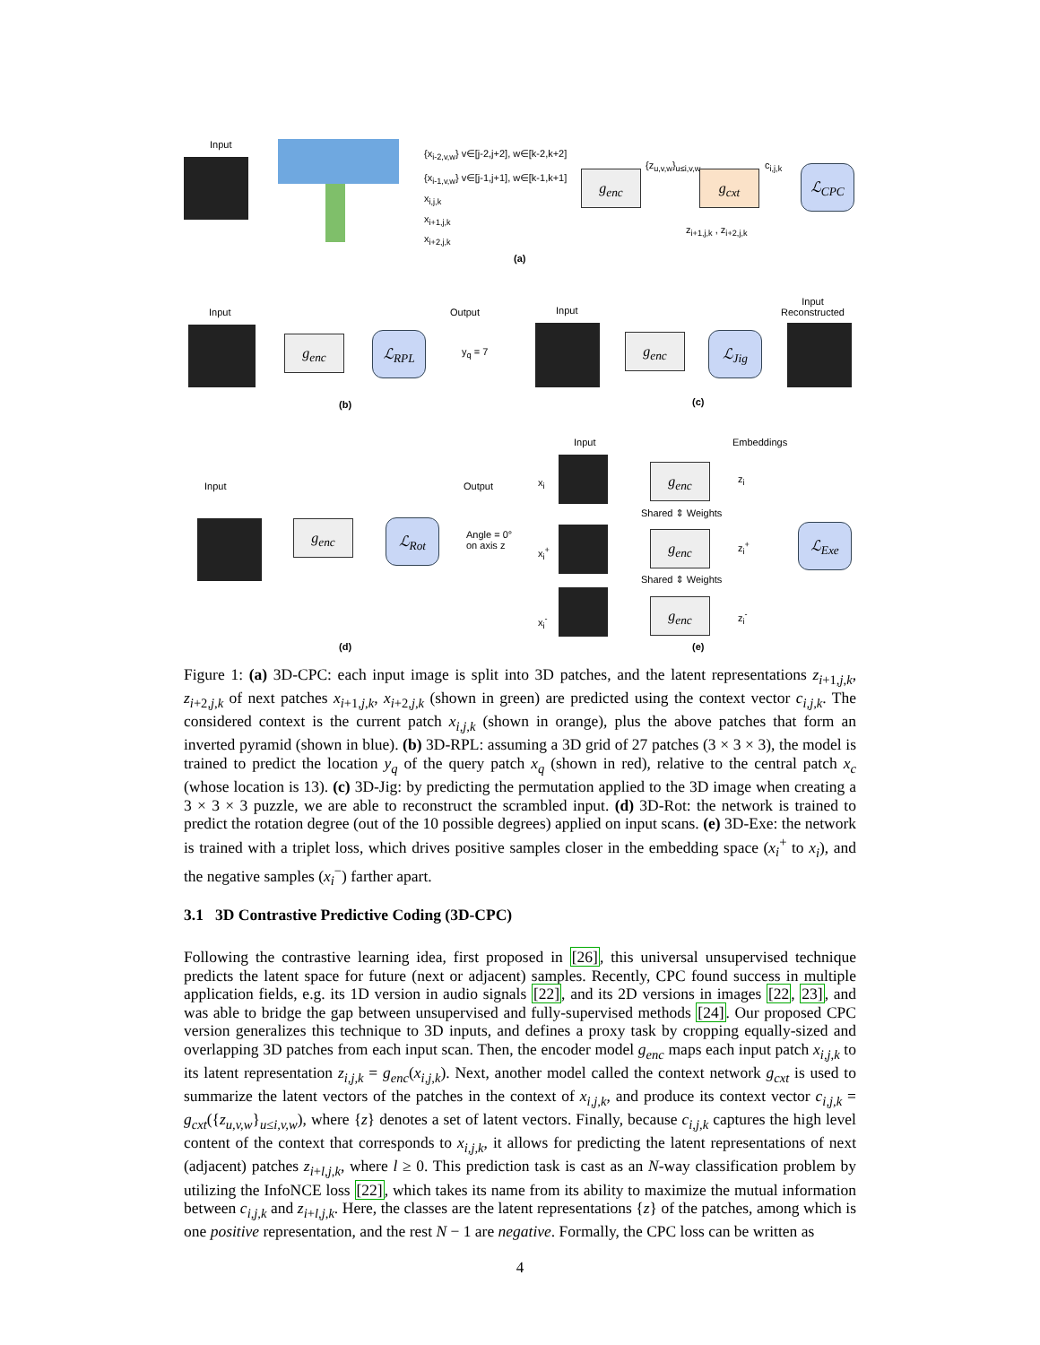Input
{x<sub>i-2,v,w</sub>} v∈[j-2,j+2], w∈[k-2,k+2]
{x<sub>i-1,v,w</sub>} v∈[j-1,j+1], w∈[k-1,k+1]
x<sub>i,j,k</sub>
x<sub>i+1,j,k</sub>
x<sub>i+2,j,k</sub>
g<sub>enc</sub>
{z<sub>u,v,w</sub>}<sub>u≤i,v,w</sub>
g<sub>cxt</sub>
c<sub>i,j,k</sub> ℒ<sub>CPC</sub>
z<sub>i+1,j,k</sub> , z<sub>i+2,j,k</sub>
(a)
Input
g<sub>enc</sub> ℒ<sub>RPL</sub>
Output
y<sub>q</sub> = 7
(b)
Input
g<sub>enc</sub> ℒ<sub>Jig</sub>
Input
Reconstructed
(c)
Input
g<sub>enc</sub> ℒ<sub>Rot</sub>
Output
Angle = 0°
on axis z
(d)
Input Embeddings
x<sub>i</sub>
g<sub>enc</sub>
z<sub>i</sub>
Shared ⇕ Weights
x<sub>i</sub><sup>+</sup>
g<sub>enc</sub> z<sub>i</sub><sup>+</sup>
ℒ<sub>Exe</sub>
Shared ⇕ Weights
x<sub>i</sub><sup>-</sup>
g<sub>enc</sub>
z<sub>i</sub><sup>-</sup>
(e)
Figure 1: (a) 3D-CPC: each input image is split into 3D patches, and the latent representations z<sub>i+1,j,k</sub>, z<sub>i+2,j,k</sub> of next patches x<sub>i+1,j,k</sub>, x<sub>i+2,j,k</sub> (shown in green) are predicted using the context vector c<sub>i,j,k</sub>. The considered context is the current patch x<sub>i,j,k</sub> (shown in orange), plus the above patches that form an inverted pyramid (shown in blue). (b) 3D-RPL: assuming a 3D grid of 27 patches (3 × 3 × 3), the model is trained to predict the location y<sub>q</sub> of the query patch x<sub>q</sub> (shown in red), relative to the central patch x<sub>c</sub> (whose location is 13). (c) 3D-Jig: by predicting the permutation applied to the 3D image when creating a 3 × 3 × 3 puzzle, we are able to reconstruct the scrambled input. (d) 3D-Rot: the network is trained to predict the rotation degree (out of the 10 possible degrees) applied on input scans. (e) 3D-Exe: the network is trained with a triplet loss, which drives positive samples closer in the embedding space (x<sub>i</sub><sup>+</sup> to x<sub>i</sub>), and the negative samples (x<sub>i</sub><sup>−</sup>) farther apart.
3.1 3D Contrastive Predictive Coding (3D-CPC)
Following the contrastive learning idea, first proposed in [26], this universal unsupervised technique predicts the latent space for future (next or adjacent) samples. Recently, CPC found success in multiple application fields, e.g. its 1D version in audio signals [22], and its 2D versions in images [22, 23], and was able to bridge the gap between unsupervised and fully-supervised methods [24]. Our proposed CPC version generalizes this technique to 3D inputs, and defines a proxy task by cropping equally-sized and overlapping 3D patches from each input scan. Then, the encoder model g<sub>enc</sub> maps each input patch x<sub>i,j,k</sub> to its latent representation z<sub>i,j,k</sub> = g<sub>enc</sub>(x<sub>i,j,k</sub>). Next, another model called the context network g<sub>cxt</sub> is used to summarize the latent vectors of the patches in the context of x<sub>i,j,k</sub>, and produce its context vector c<sub>i,j,k</sub> = g<sub>cxt</sub>({z<sub>u,v,w</sub>}<sub>u≤i,v,w</sub>), where {z} denotes a set of latent vectors. Finally, because c<sub>i,j,k</sub> captures the high level content of the context that corresponds to x<sub>i,j,k</sub>, it allows for predicting the latent representations of next (adjacent) patches z<sub>i+l,j,k</sub>, where l ≥ 0. This prediction task is cast as an N-way classification problem by utilizing the InfoNCE loss [22], which takes its name from its ability to maximize the mutual information between c<sub>i,j,k</sub> and z<sub>i+l,j,k</sub>. Here, the classes are the latent representations {z} of the patches, among which is one positive representation, and the rest N − 1 are negative. Formally, the CPC loss can be written as
4